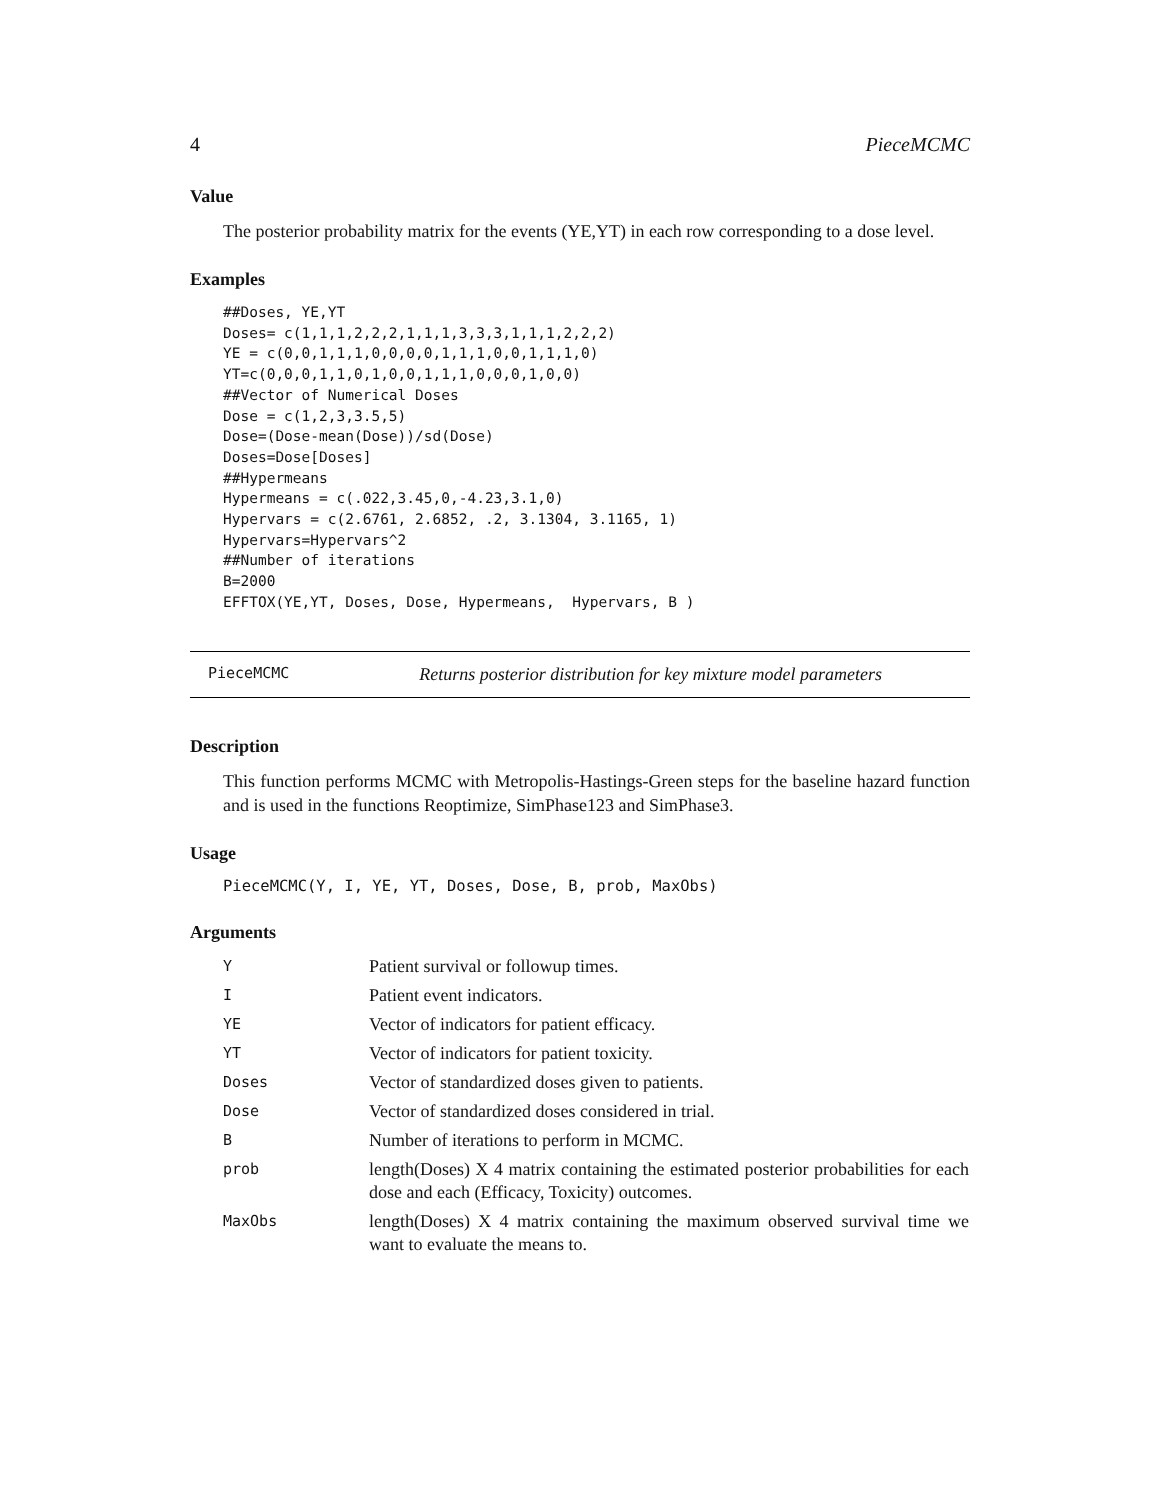4 PieceMCMC
Value
The posterior probability matrix for the events (YE,YT) in each row corresponding to a dose level.
Examples
##Doses, YE,YT
Doses= c(1,1,1,2,2,2,1,1,1,3,3,3,1,1,1,2,2,2)
YE = c(0,0,1,1,1,0,0,0,0,1,1,1,0,0,1,1,1,0)
YT=c(0,0,0,1,1,0,1,0,0,1,1,1,0,0,0,1,0,0)
##Vector of Numerical Doses
Dose = c(1,2,3,3.5,5)
Dose=(Dose-mean(Dose))/sd(Dose)
Doses=Dose[Doses]
##Hypermeans
Hypermeans = c(.022,3.45,0,-4.23,3.1,0)
Hypervars = c(2.6761, 2.6852, .2, 3.1304, 3.1165, 1)
Hypervars=Hypervars^2
##Number of iterations
B=2000
EFFTOX(YE,YT, Doses, Dose, Hypermeans,  Hypervars, B )
PieceMCMC Returns posterior distribution for key mixture model parameters
Description
This function performs MCMC with Metropolis-Hastings-Green steps for the baseline hazard function and is used in the functions Reoptimize, SimPhase123 and SimPhase3.
Usage
PieceMCMC(Y, I, YE, YT, Doses, Dose, B, prob, MaxObs)
Arguments
| Y | Patient survival or followup times. |
| I | Patient event indicators. |
| YE | Vector of indicators for patient efficacy. |
| YT | Vector of indicators for patient toxicity. |
| Doses | Vector of standardized doses given to patients. |
| Dose | Vector of standardized doses considered in trial. |
| B | Number of iterations to perform in MCMC. |
| prob | length(Doses) X 4 matrix containing the estimated posterior probabilities for each dose and each (Efficacy, Toxicity) outcomes. |
| MaxObs | length(Doses) X 4 matrix containing the maximum observed survival time we want to evaluate the means to. |